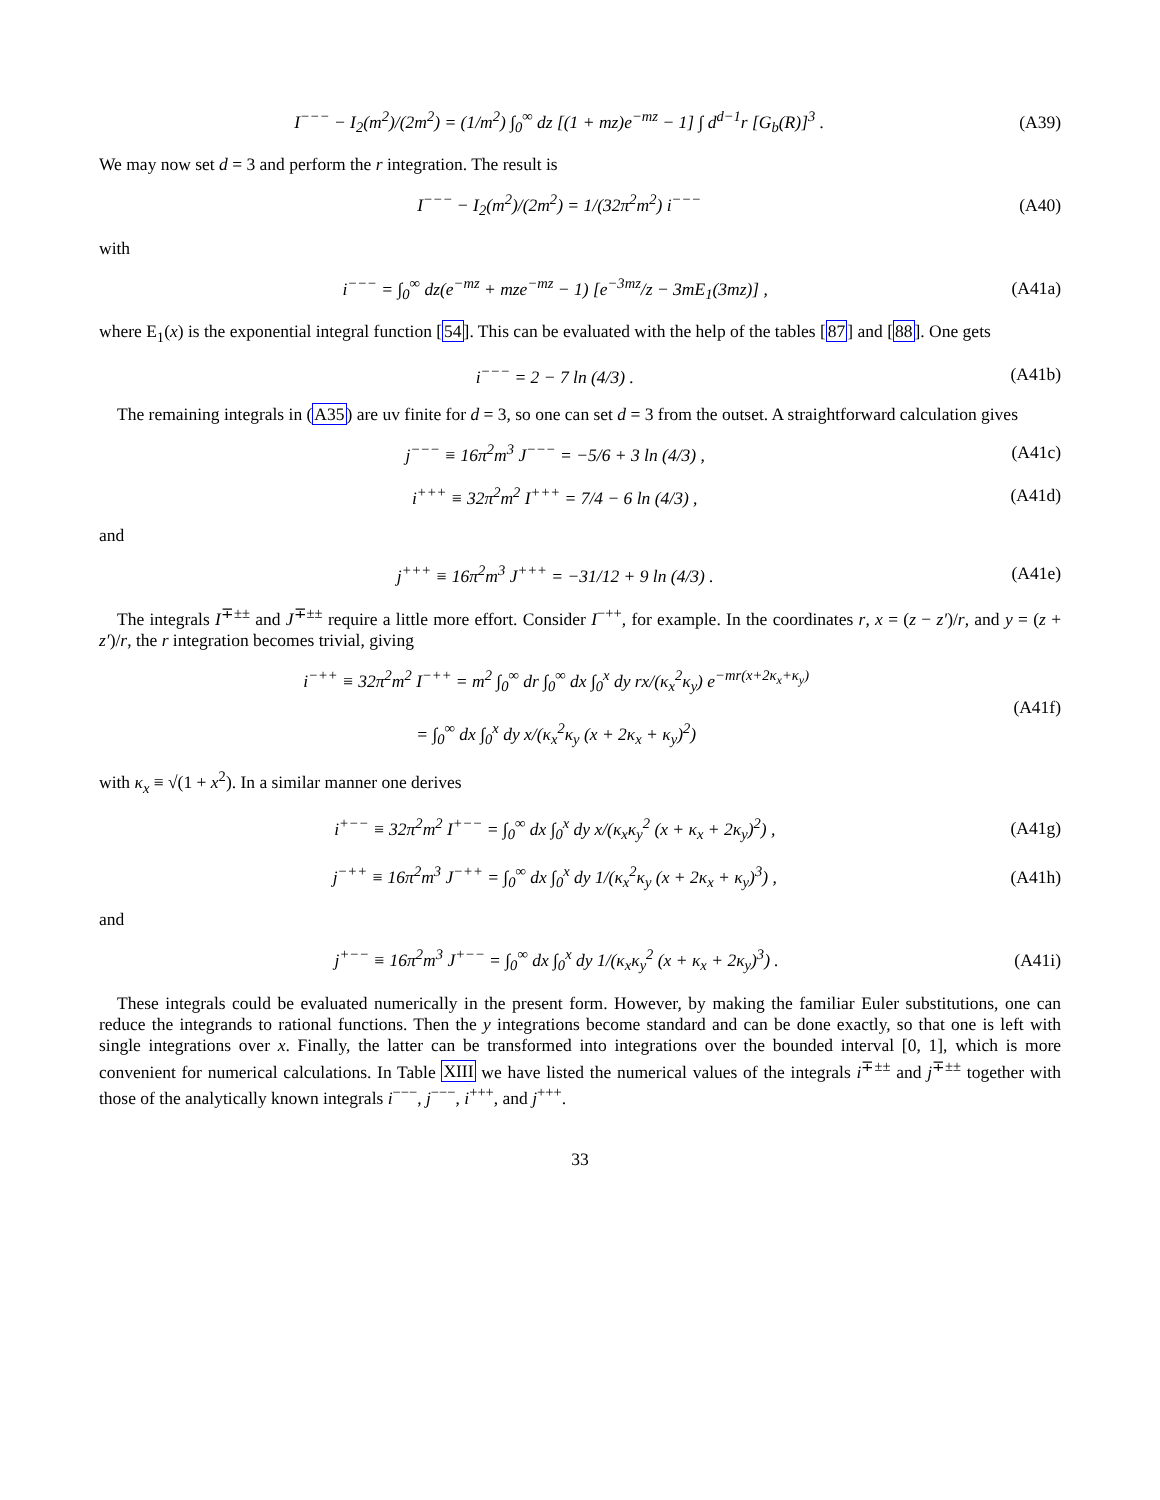I<sup>−−−</sup> − I<sub>2</sub>(m<sup>2</sup>)/(2m<sup>2</sup>) = (1/m<sup>2</sup>) ∫<sub>0</sub><sup>∞</sup> dz [(1 + mz)e<sup>−mz</sup> − 1] ∫ d<sup>d−1</sup>r [G<sub>b</sub>(R)]<sup>3</sup> . (A39)
We may now set d = 3 and perform the r integration. The result is
I<sup>−−−</sup> − I<sub>2</sub>(m<sup>2</sup>)/(2m<sup>2</sup>) = 1/(32π<sup>2</sup>m<sup>2</sup>) i<sup>−−−</sup> (A40)
with
i<sup>−−−</sup> = ∫<sub>0</sub><sup>∞</sup> dz(e<sup>−mz</sup> + mze<sup>−mz</sup> − 1) [e<sup>−3mz</sup>/z − 3mE<sub>1</sub>(3mz)] , (A41a)
where E<sub>1</sub>(x) is the exponential integral function [54]. This can be evaluated with the help of the tables [87] and [88]. One gets
i<sup>−−−</sup> = 2 − 7 ln (4/3) . (A41b)
The remaining integrals in (A35) are uv finite for d = 3, so one can set d = 3 from the outset. A straightforward calculation gives
j<sup>−−−</sup> ≡ 16π<sup>2</sup>m<sup>3</sup> J<sup>−−−</sup> = −5/6 + 3 ln (4/3) , (A41c)
i<sup>+++</sup> ≡ 32π<sup>2</sup>m<sup>2</sup> I<sup>+++</sup> = 7/4 − 6 ln (4/3) , (A41d)
and
j<sup>+++</sup> ≡ 16π<sup>2</sup>m<sup>3</sup> J<sup>+++</sup> = −31/12 + 9 ln (4/3) . (A41e)
The integrals I<sup>∓±±</sup> and J<sup>∓±±</sup> require a little more effort. Consider I<sup>−++</sup>, for example. In the coordinates r, x = (z − z′)/r, and y = (z + z′)/r, the r integration becomes trivial, giving
i<sup>−++</sup> ≡ 32π<sup>2</sup>m<sup>2</sup> I<sup>−++</sup> = m<sup>2</sup> ∫<sub>0</sub><sup>∞</sup> dr ∫<sub>0</sub><sup>∞</sup> dx ∫<sub>0</sub><sup>x</sup> dy rx/(κ<sub>x</sub><sup>2</sup>κ<sub>y</sub>) e<sup>−mr(x+2κ<sub>x</sub>+κ<sub>y</sub>)</sup>
= ∫<sub>0</sub><sup>∞</sup> dx ∫<sub>0</sub><sup>x</sup> dy x/(κ<sub>x</sub><sup>2</sup>κ<sub>y</sub> (x + 2κ<sub>x</sub> + κ<sub>y</sub>)<sup>2</sup>) (A41f)
with κ<sub>x</sub> ≡ √(1 + x<sup>2</sup>). In a similar manner one derives
i<sup>+−−</sup> ≡ 32π<sup>2</sup>m<sup>2</sup> I<sup>+−−</sup> = ∫<sub>0</sub><sup>∞</sup> dx ∫<sub>0</sub><sup>x</sup> dy x/(κ<sub>x</sub>κ<sub>y</sub><sup>2</sup> (x + κ<sub>x</sub> + 2κ<sub>y</sub>)<sup>2</sup>) , (A41g)
j<sup>−++</sup> ≡ 16π<sup>2</sup>m<sup>3</sup> J<sup>−++</sup> = ∫<sub>0</sub><sup>∞</sup> dx ∫<sub>0</sub><sup>x</sup> dy 1/(κ<sub>x</sub><sup>2</sup>κ<sub>y</sub> (x + 2κ<sub>x</sub> + κ<sub>y</sub>)<sup>3</sup>) , (A41h)
and
j<sup>+−−</sup> ≡ 16π<sup>2</sup>m<sup>3</sup> J<sup>+−−</sup> = ∫<sub>0</sub><sup>∞</sup> dx ∫<sub>0</sub><sup>x</sup> dy 1/(κ<sub>x</sub>κ<sub>y</sub><sup>2</sup> (x + κ<sub>x</sub> + 2κ<sub>y</sub>)<sup>3</sup>) . (A41i)
These integrals could be evaluated numerically in the present form. However, by making the familiar Euler substitutions, one can reduce the integrands to rational functions. Then the y integrations become standard and can be done exactly, so that one is left with single integrations over x. Finally, the latter can be transformed into integrations over the bounded interval [0, 1], which is more convenient for numerical calculations. In Table XIII we have listed the numerical values of the integrals i<sup>∓±±</sup> and j<sup>∓±±</sup> together with those of the analytically known integrals i<sup>−−−</sup>, j<sup>−−−</sup>, i<sup>+++</sup>, and j<sup>+++</sup>.
33